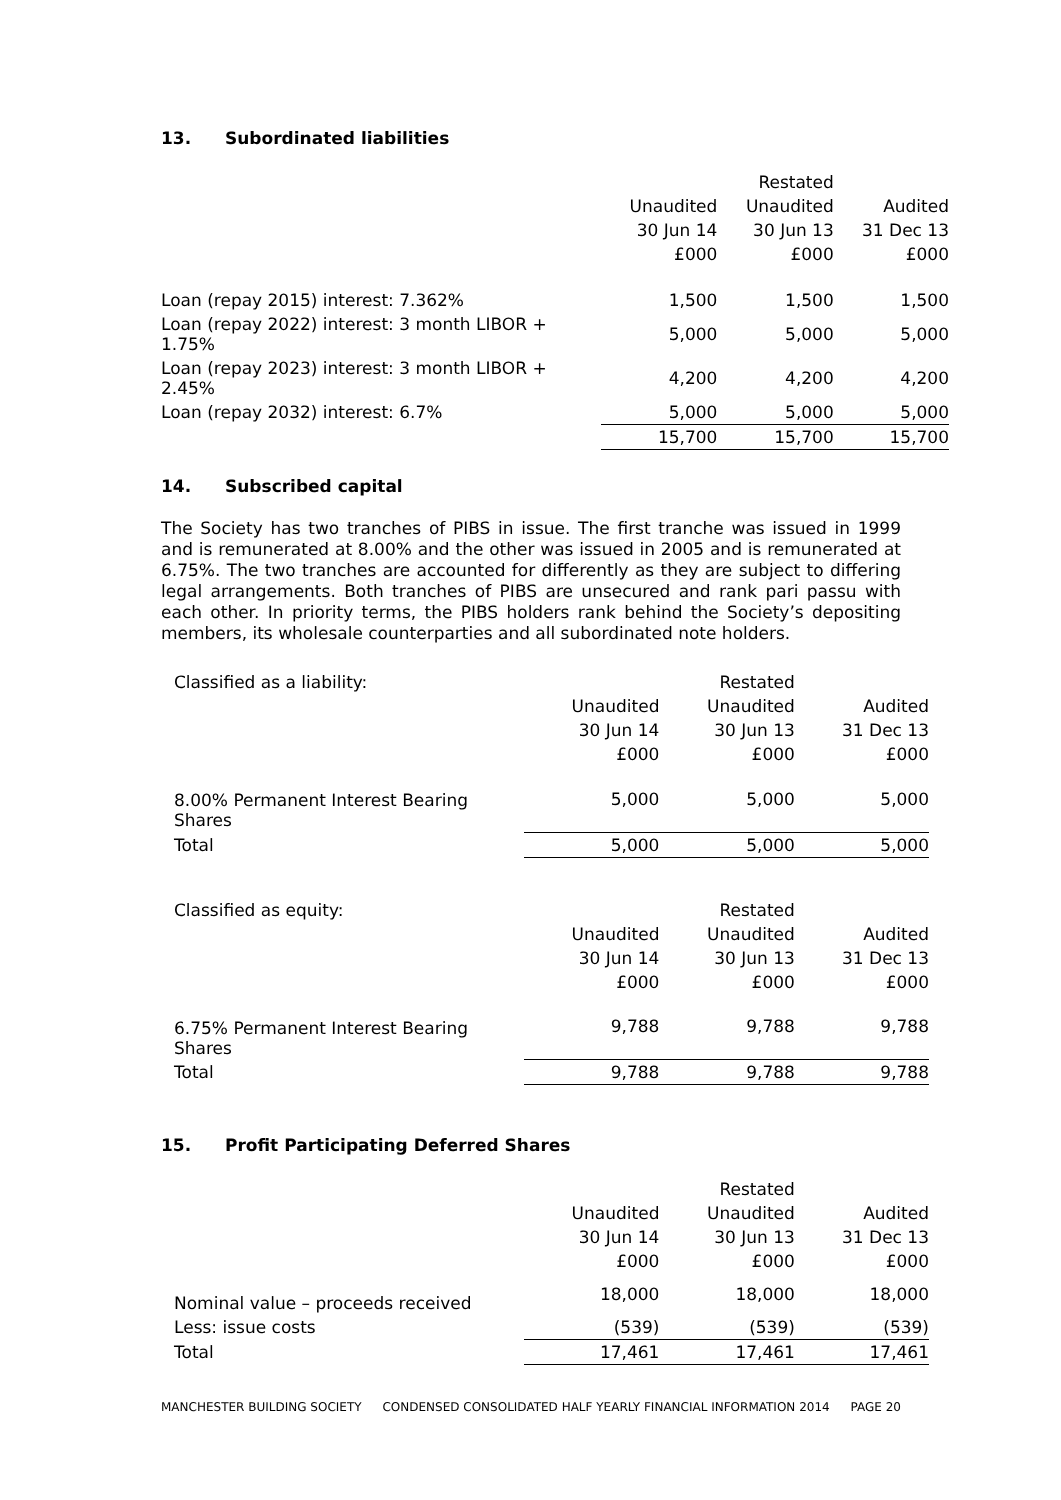13. Subordinated liabilities
| | | Restated | |
| --- | --- | --- | --- |
| | Unaudited | Unaudited | Audited |
| | 30 Jun 14 | 30 Jun 13 | 31 Dec 13 |
| | £000 | £000 | £000 |
| Loan (repay 2015) interest: 7.362% | 1,500 | 1,500 | 1,500 |
| Loan (repay 2022) interest: 3 month LIBOR + 1.75% | 5,000 | 5,000 | 5,000 |
| Loan (repay 2023) interest: 3 month LIBOR + 2.45% | 4,200 | 4,200 | 4,200 |
| Loan (repay 2032) interest: 6.7% | 5,000 | 5,000 | 5,000 |
| | 15,700 | 15,700 | 15,700 |
14. Subscribed capital
The Society has two tranches of PIBS in issue. The first tranche was issued in 1999 and is remunerated at 8.00% and the other was issued in 2005 and is remunerated at 6.75%. The two tranches are accounted for differently as they are subject to differing legal arrangements. Both tranches of PIBS are unsecured and rank pari passu with each other. In priority terms, the PIBS holders rank behind the Society’s depositing members, its wholesale counterparties and all subordinated note holders.
| Classified as a liability: | | Restated | |
| | Unaudited | Unaudited | Audited |
| | 30 Jun 14 | 30 Jun 13 | 31 Dec 13 |
| | £000 | £000 | £000 |
| 8.00% Permanent Interest Bearing Shares | 5,000 | 5,000 | 5,000 |
| Total | 5,000 | 5,000 | 5,000 |
| Classified as equity: | | Restated | |
| | Unaudited | Unaudited | Audited |
| | 30 Jun 14 | 30 Jun 13 | 31 Dec 13 |
| | £000 | £000 | £000 |
| 6.75% Permanent Interest Bearing Shares | 9,788 | 9,788 | 9,788 |
| Total | 9,788 | 9,788 | 9,788 |
15. Profit Participating Deferred Shares
| | | Restated | |
| | Unaudited | Unaudited | Audited |
| | 30 Jun 14 | 30 Jun 13 | 31 Dec 13 |
| | £000 | £000 | £000 |
| Nominal value – proceeds received | 18,000 | 18,000 | 18,000 |
| Less: issue costs | (539) | (539) | (539) |
| Total | 17,461 | 17,461 | 17,461 |
MANCHESTER BUILDING SOCIETY CONDENSED CONSOLIDATED HALF YEARLY FINANCIAL INFORMATION 2014 PAGE 20